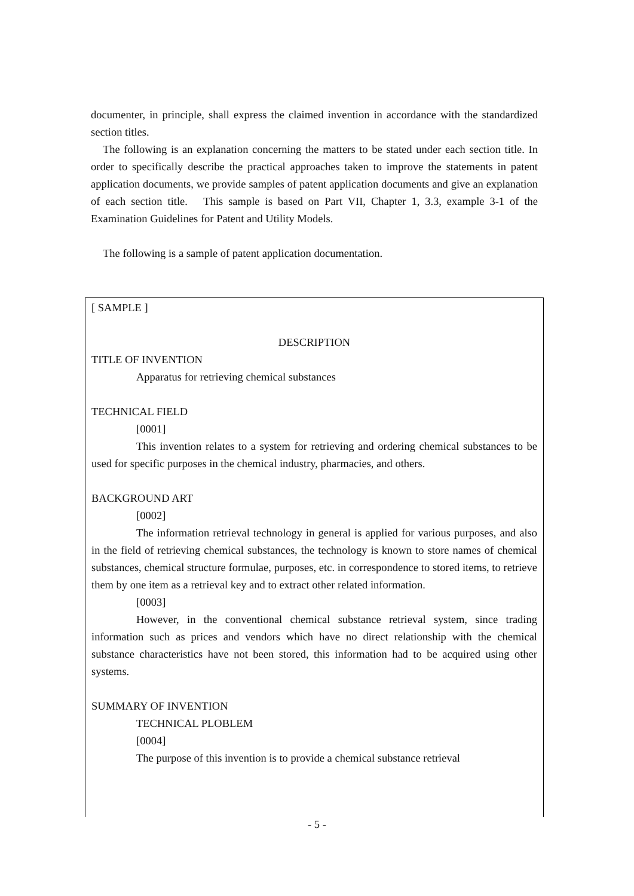documenter, in principle, shall express the claimed invention in accordance with the standardized section titles.
The following is an explanation concerning the matters to be stated under each section title. In order to specifically describe the practical approaches taken to improve the statements in patent application documents, we provide samples of patent application documents and give an explanation of each section title. This sample is based on Part VII, Chapter 1, 3.3, example 3-1 of the Examination Guidelines for Patent and Utility Models.
The following is a sample of patent application documentation.
[ SAMPLE ]
DESCRIPTION
TITLE OF INVENTION
Apparatus for retrieving chemical substances
TECHNICAL FIELD
[0001]
This invention relates to a system for retrieving and ordering chemical substances to be used for specific purposes in the chemical industry, pharmacies, and others.
BACKGROUND ART
[0002]
The information retrieval technology in general is applied for various purposes, and also in the field of retrieving chemical substances, the technology is known to store names of chemical substances, chemical structure formulae, purposes, etc. in correspondence to stored items, to retrieve them by one item as a retrieval key and to extract other related information.
[0003]
However, in the conventional chemical substance retrieval system, since trading information such as prices and vendors which have no direct relationship with the chemical substance characteristics have not been stored, this information had to be acquired using other systems.
SUMMARY OF INVENTION
TECHNICAL PLOBLEM
[0004]
The purpose of this invention is to provide a chemical substance retrieval
- 5 -